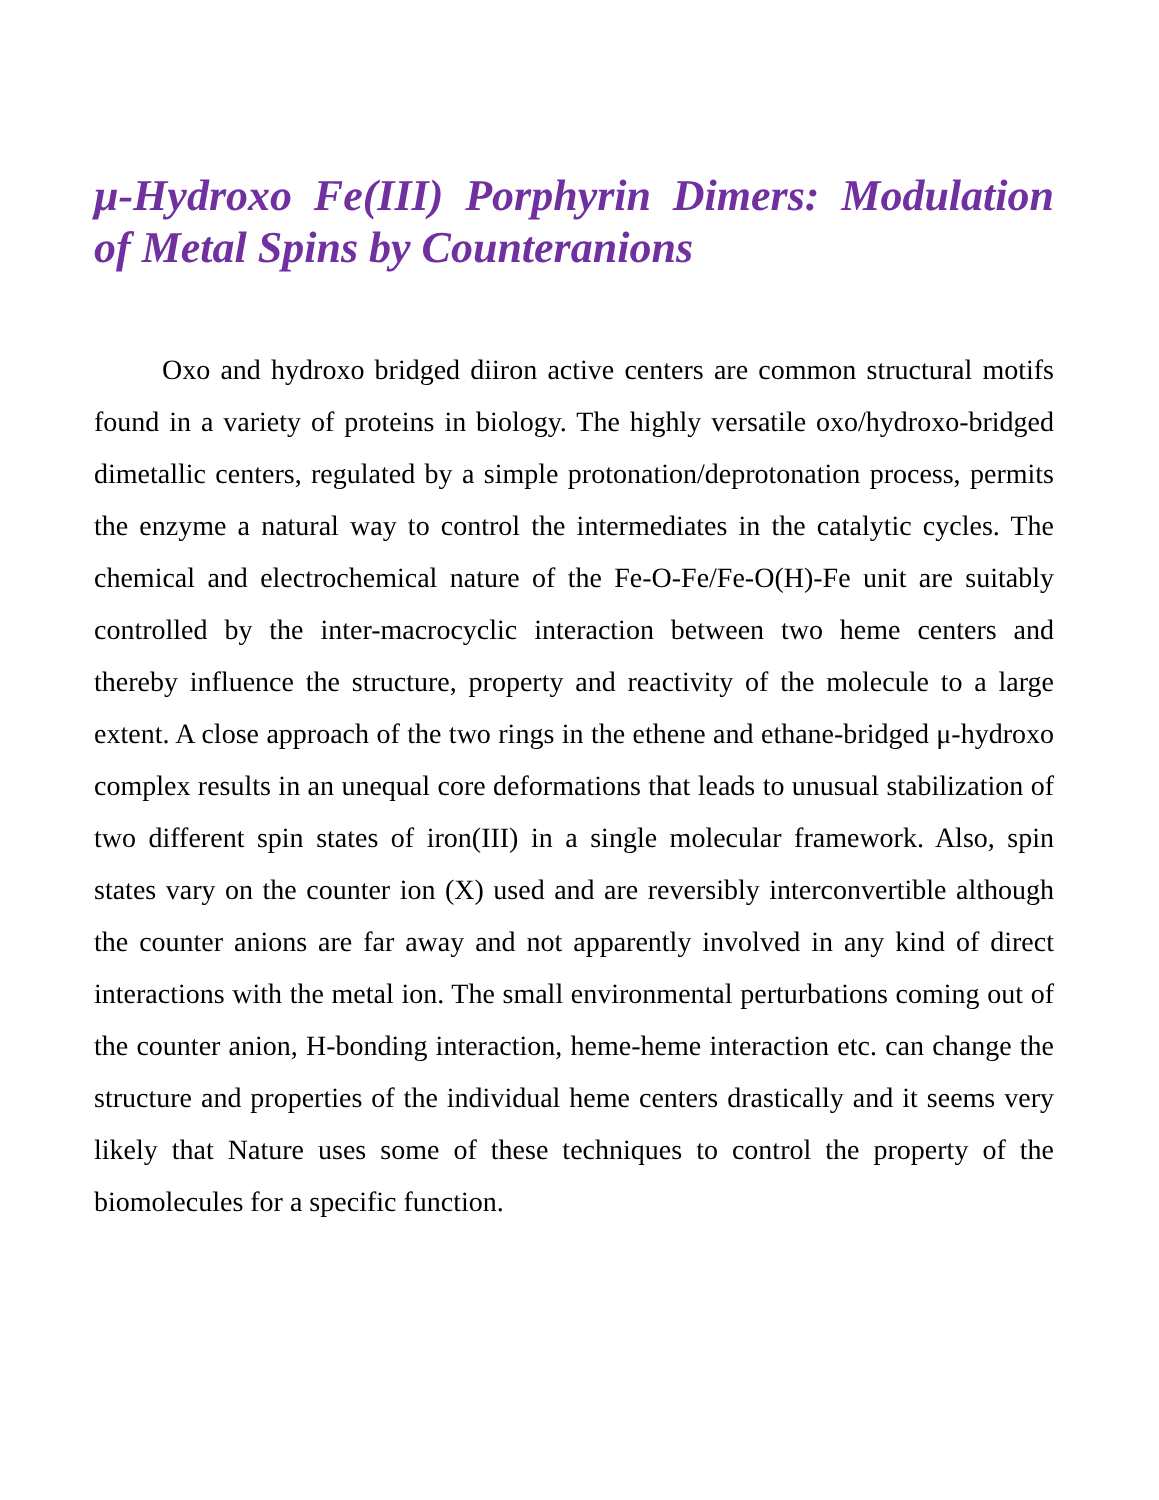μ-Hydroxo Fe(III) Porphyrin Dimers: Modulation of Metal Spins by Counteranions
Oxo and hydroxo bridged diiron active centers are common structural motifs found in a variety of proteins in biology. The highly versatile oxo/hydroxo-bridged dimetallic centers, regulated by a simple protonation/deprotonation process, permits the enzyme a natural way to control the intermediates in the catalytic cycles. The chemical and electrochemical nature of the Fe-O-Fe/Fe-O(H)-Fe unit are suitably controlled by the inter-macrocyclic interaction between two heme centers and thereby influence the structure, property and reactivity of the molecule to a large extent. A close approach of the two rings in the ethene and ethane-bridged μ-hydroxo complex results in an unequal core deformations that leads to unusual stabilization of two different spin states of iron(III) in a single molecular framework. Also, spin states vary on the counter ion (X) used and are reversibly interconvertible although the counter anions are far away and not apparently involved in any kind of direct interactions with the metal ion. The small environmental perturbations coming out of the counter anion, H-bonding interaction, heme-heme interaction etc. can change the structure and properties of the individual heme centers drastically and it seems very likely that Nature uses some of these techniques to control the property of the biomolecules for a specific function.